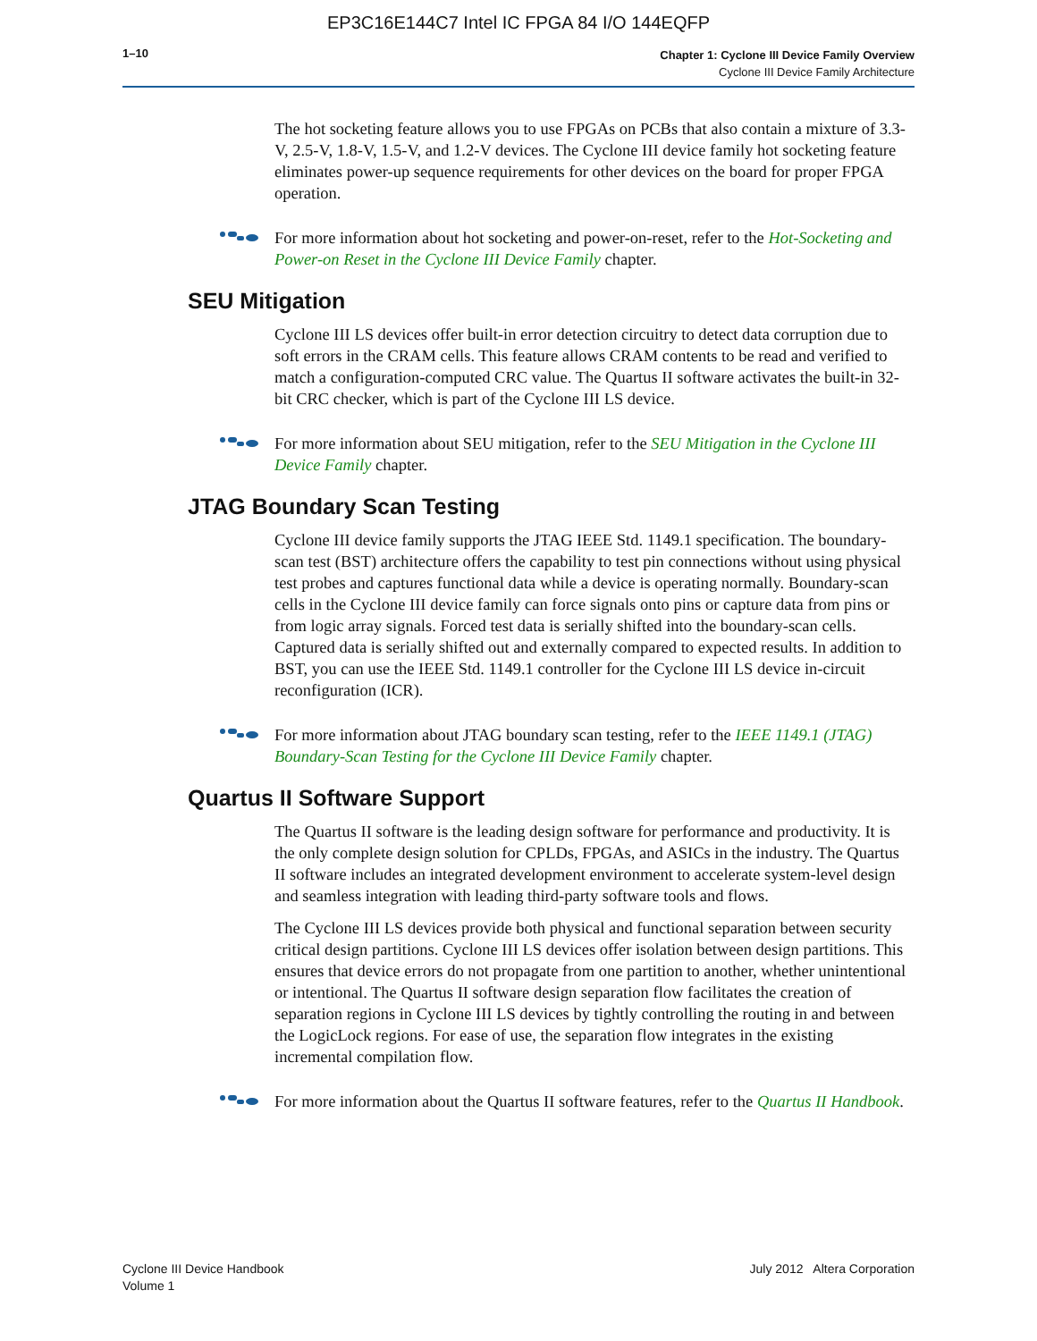EP3C16E144C7 Intel IC FPGA 84 I/O 144EQFP
1–10
Chapter 1: Cyclone III Device Family Overview
Cyclone III Device Family Architecture
The hot socketing feature allows you to use FPGAs on PCBs that also contain a mixture of 3.3-V, 2.5-V, 1.8-V, 1.5-V, and 1.2-V devices. The Cyclone III device family hot socketing feature eliminates power-up sequence requirements for other devices on the board for proper FPGA operation.
For more information about hot socketing and power-on-reset, refer to the Hot-Socketing and Power-on Reset in the Cyclone III Device Family chapter.
SEU Mitigation
Cyclone III LS devices offer built-in error detection circuitry to detect data corruption due to soft errors in the CRAM cells. This feature allows CRAM contents to be read and verified to match a configuration-computed CRC value. The Quartus II software activates the built-in 32-bit CRC checker, which is part of the Cyclone III LS device.
For more information about SEU mitigation, refer to the SEU Mitigation in the Cyclone III Device Family chapter.
JTAG Boundary Scan Testing
Cyclone III device family supports the JTAG IEEE Std. 1149.1 specification. The boundary-scan test (BST) architecture offers the capability to test pin connections without using physical test probes and captures functional data while a device is operating normally. Boundary-scan cells in the Cyclone III device family can force signals onto pins or capture data from pins or from logic array signals. Forced test data is serially shifted into the boundary-scan cells. Captured data is serially shifted out and externally compared to expected results. In addition to BST, you can use the IEEE Std. 1149.1 controller for the Cyclone III LS device in-circuit reconfiguration (ICR).
For more information about JTAG boundary scan testing, refer to the IEEE 1149.1 (JTAG) Boundary-Scan Testing for the Cyclone III Device Family chapter.
Quartus II Software Support
The Quartus II software is the leading design software for performance and productivity. It is the only complete design solution for CPLDs, FPGAs, and ASICs in the industry. The Quartus II software includes an integrated development environment to accelerate system-level design and seamless integration with leading third-party software tools and flows.
The Cyclone III LS devices provide both physical and functional separation between security critical design partitions. Cyclone III LS devices offer isolation between design partitions. This ensures that device errors do not propagate from one partition to another, whether unintentional or intentional. The Quartus II software design separation flow facilitates the creation of separation regions in Cyclone III LS devices by tightly controlling the routing in and between the LogicLock regions. For ease of use, the separation flow integrates in the existing incremental compilation flow.
For more information about the Quartus II software features, refer to the Quartus II Handbook.
Cyclone III Device Handbook
Volume 1
July 2012 Altera Corporation